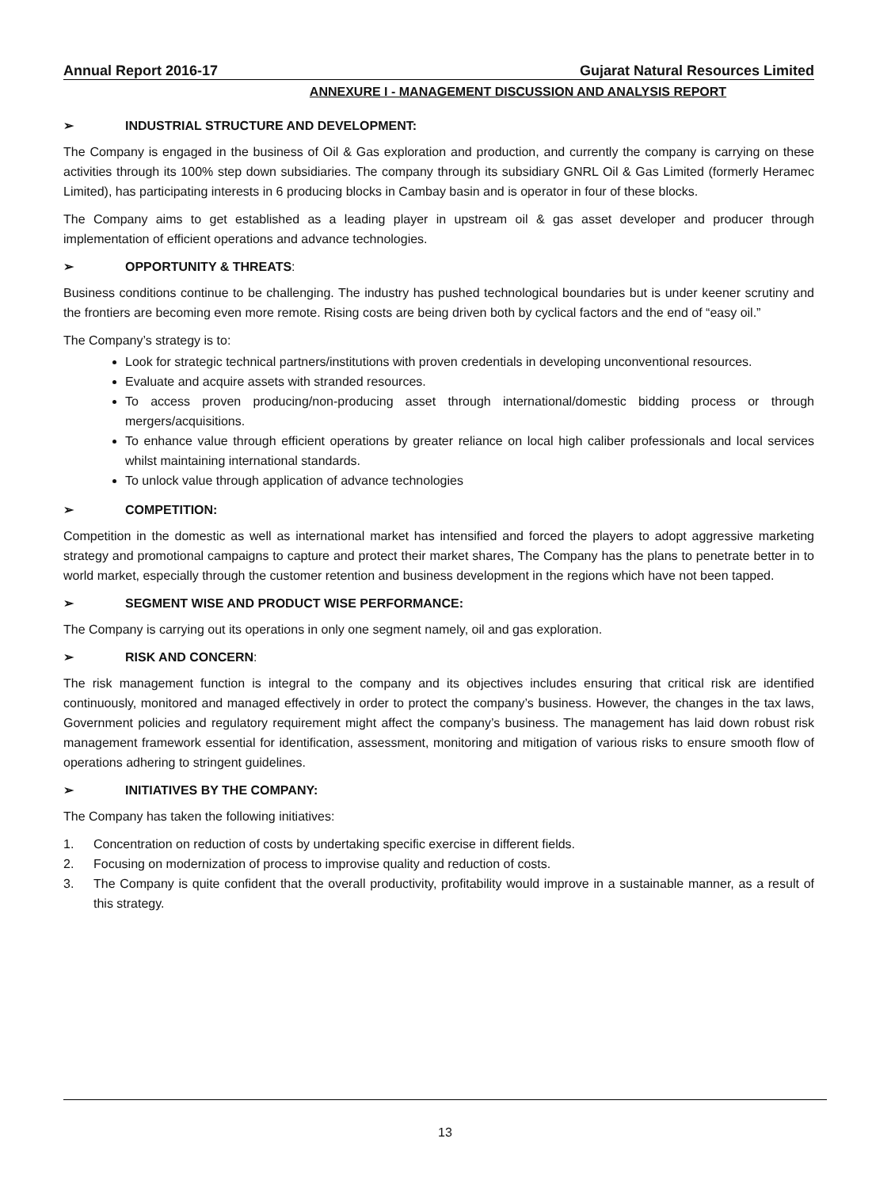Annual Report 2016-17 Gujarat Natural Resources Limited
ANNEXURE I - MANAGEMENT DISCUSSION AND ANALYSIS REPORT
➢ INDUSTRIAL STRUCTURE AND DEVELOPMENT:
The Company is engaged in the business of Oil & Gas exploration and production, and currently the company is carrying on these activities through its 100% step down subsidiaries. The company through its subsidiary GNRL Oil & Gas Limited (formerly Heramec Limited), has participating interests in 6 producing blocks in Cambay basin and is operator in four of these blocks.
The Company aims to get established as a leading player in upstream oil & gas asset developer and producer through implementation of efficient operations and advance technologies.
➢ OPPORTUNITY & THREATS:
Business conditions continue to be challenging. The industry has pushed technological boundaries but is under keener scrutiny and the frontiers are becoming even more remote. Rising costs are being driven both by cyclical factors and the end of “easy oil.”
The Company’s strategy is to:
Look for strategic technical partners/institutions with proven credentials in developing unconventional resources.
Evaluate and acquire assets with stranded resources.
To access proven producing/non-producing asset through international/domestic bidding process or through mergers/acquisitions.
To enhance value through efficient operations by greater reliance on local high caliber professionals and local services whilst maintaining international standards.
To unlock value through application of advance technologies
➢ COMPETITION:
Competition in the domestic as well as international market has intensified and forced the players to adopt aggressive marketing strategy and promotional campaigns to capture and protect their market shares, The Company has the plans to penetrate better in to world market, especially through the customer retention and business development in the regions which have not been tapped.
➢ SEGMENT WISE AND PRODUCT WISE PERFORMANCE:
The Company is carrying out its operations in only one segment namely, oil and gas exploration.
➢ RISK AND CONCERN:
The risk management function is integral to the company and its objectives includes ensuring that critical risk are identified continuously, monitored and managed effectively in order to protect the company’s business. However, the changes in the tax laws, Government policies and regulatory requirement might affect the company’s business. The management has laid down robust risk management framework essential for identification, assessment, monitoring and mitigation of various risks to ensure smooth flow of operations adhering to stringent guidelines.
➢ INITIATIVES BY THE COMPANY:
The Company has taken the following initiatives:
1. Concentration on reduction of costs by undertaking specific exercise in different fields.
2. Focusing on modernization of process to improvise quality and reduction of costs.
3. The Company is quite confident that the overall productivity, profitability would improve in a sustainable manner, as a result of this strategy.
13